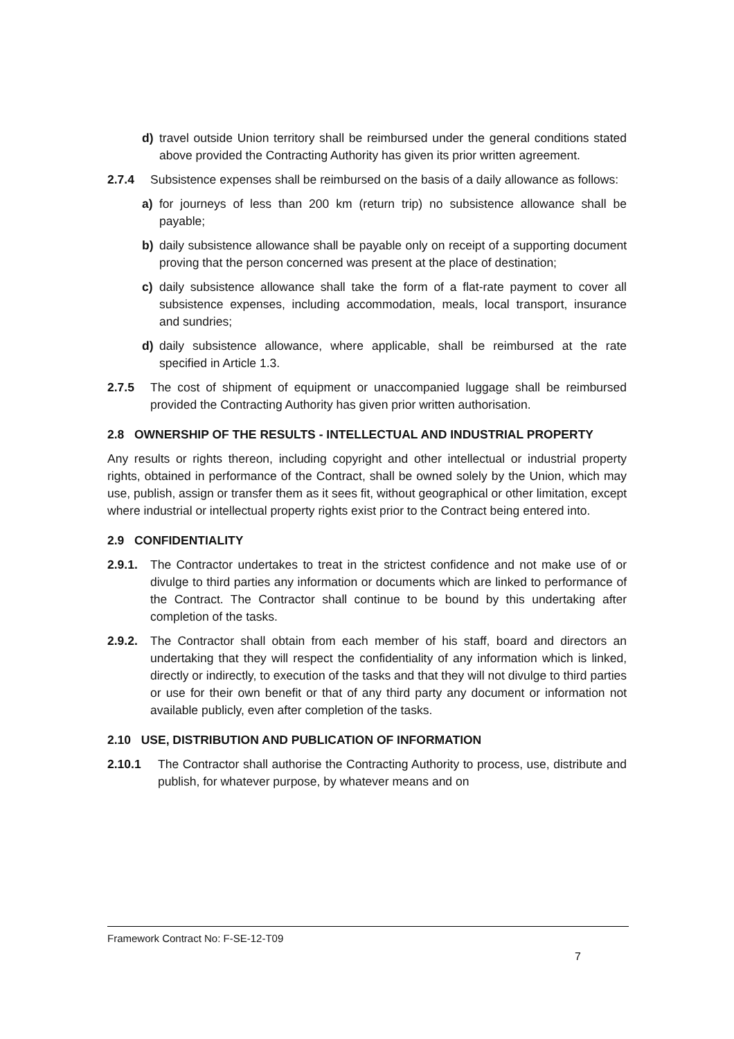d) travel outside Union territory shall be reimbursed under the general conditions stated above provided the Contracting Authority has given its prior written agreement.
2.7.4 Subsistence expenses shall be reimbursed on the basis of a daily allowance as follows:
a) for journeys of less than 200 km (return trip) no subsistence allowance shall be payable;
b) daily subsistence allowance shall be payable only on receipt of a supporting document proving that the person concerned was present at the place of destination;
c) daily subsistence allowance shall take the form of a flat-rate payment to cover all subsistence expenses, including accommodation, meals, local transport, insurance and sundries;
d) daily subsistence allowance, where applicable, shall be reimbursed at the rate specified in Article 1.3.
2.7.5 The cost of shipment of equipment or unaccompanied luggage shall be reimbursed provided the Contracting Authority has given prior written authorisation.
2.8 OWNERSHIP OF THE RESULTS - INTELLECTUAL AND INDUSTRIAL PROPERTY
Any results or rights thereon, including copyright and other intellectual or industrial property rights, obtained in performance of the Contract, shall be owned solely by the Union, which may use, publish, assign or transfer them as it sees fit, without geographical or other limitation, except where industrial or intellectual property rights exist prior to the Contract being entered into.
2.9 CONFIDENTIALITY
2.9.1. The Contractor undertakes to treat in the strictest confidence and not make use of or divulge to third parties any information or documents which are linked to performance of the Contract. The Contractor shall continue to be bound by this undertaking after completion of the tasks.
2.9.2. The Contractor shall obtain from each member of his staff, board and directors an undertaking that they will respect the confidentiality of any information which is linked, directly or indirectly, to execution of the tasks and that they will not divulge to third parties or use for their own benefit or that of any third party any document or information not available publicly, even after completion of the tasks.
2.10 USE, DISTRIBUTION AND PUBLICATION OF INFORMATION
2.10.1 The Contractor shall authorise the Contracting Authority to process, use, distribute and publish, for whatever purpose, by whatever means and on
Framework Contract No: F-SE-12-T09
7